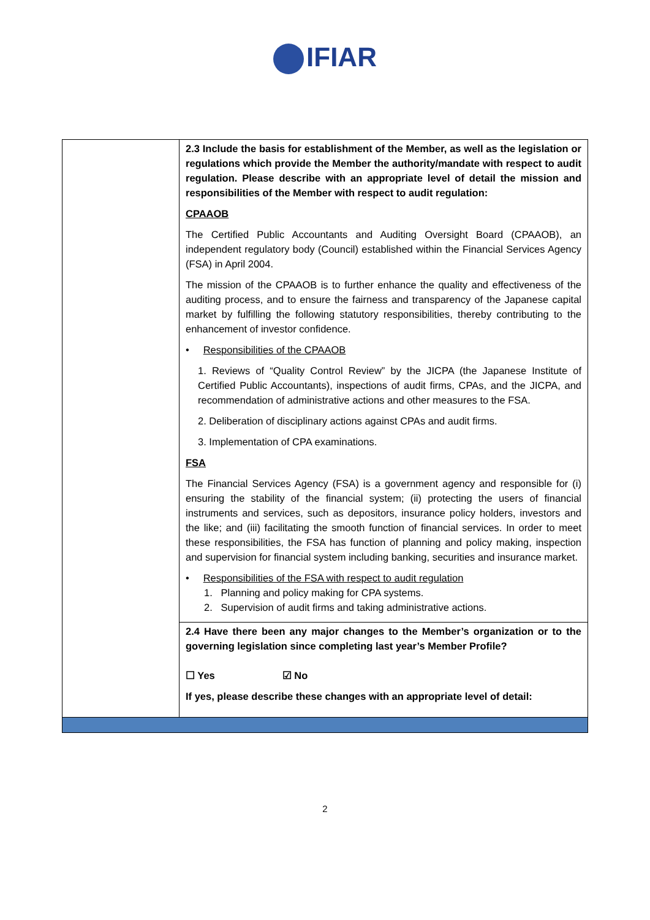IFIAR
| | 2.3 Include the basis for establishment of the Member, as well as the legislation or regulations which provide the Member the authority/mandate with respect to audit regulation. Please describe with an appropriate level of detail the mission and responsibilities of the Member with respect to audit regulation: CPAAOB The Certified Public Accountants and Auditing Oversight Board (CPAAOB), an independent regulatory body (Council) established within the Financial Services Agency (FSA) in April 2004. The mission of the CPAAOB is to further enhance the quality and effectiveness of the auditing process, and to ensure the fairness and transparency of the Japanese capital market by fulfilling the following statutory responsibilities, thereby contributing to the enhancement of investor confidence. • Responsibilities of the CPAAOB 1. Reviews of “Quality Control Review” by the JICPA (the Japanese Institute of Certified Public Accountants), inspections of audit firms, CPAs, and the JICPA, and recommendation of administrative actions and other measures to the FSA. 2. Deliberation of disciplinary actions against CPAs and audit firms. 3. Implementation of CPA examinations. FSA The Financial Services Agency (FSA) is a government agency and responsible for (i) ensuring the stability of the financial system; (ii) protecting the users of financial instruments and services, such as depositors, insurance policy holders, investors and the like; and (iii) facilitating the smooth function of financial services. In order to meet these responsibilities, the FSA has function of planning and policy making, inspection and supervision for financial system including banking, securities and insurance market. • Responsibilities of the FSA with respect to audit regulation 1. Planning and policy making for CPA systems. 2. Supervision of audit firms and taking administrative actions. |
| | 2.4 Have there been any major changes to the Member’s organization or to the governing legislation since completing last year’s Member Profile? ☐ Yes ☑ No If yes, please describe these changes with an appropriate level of detail: |
2